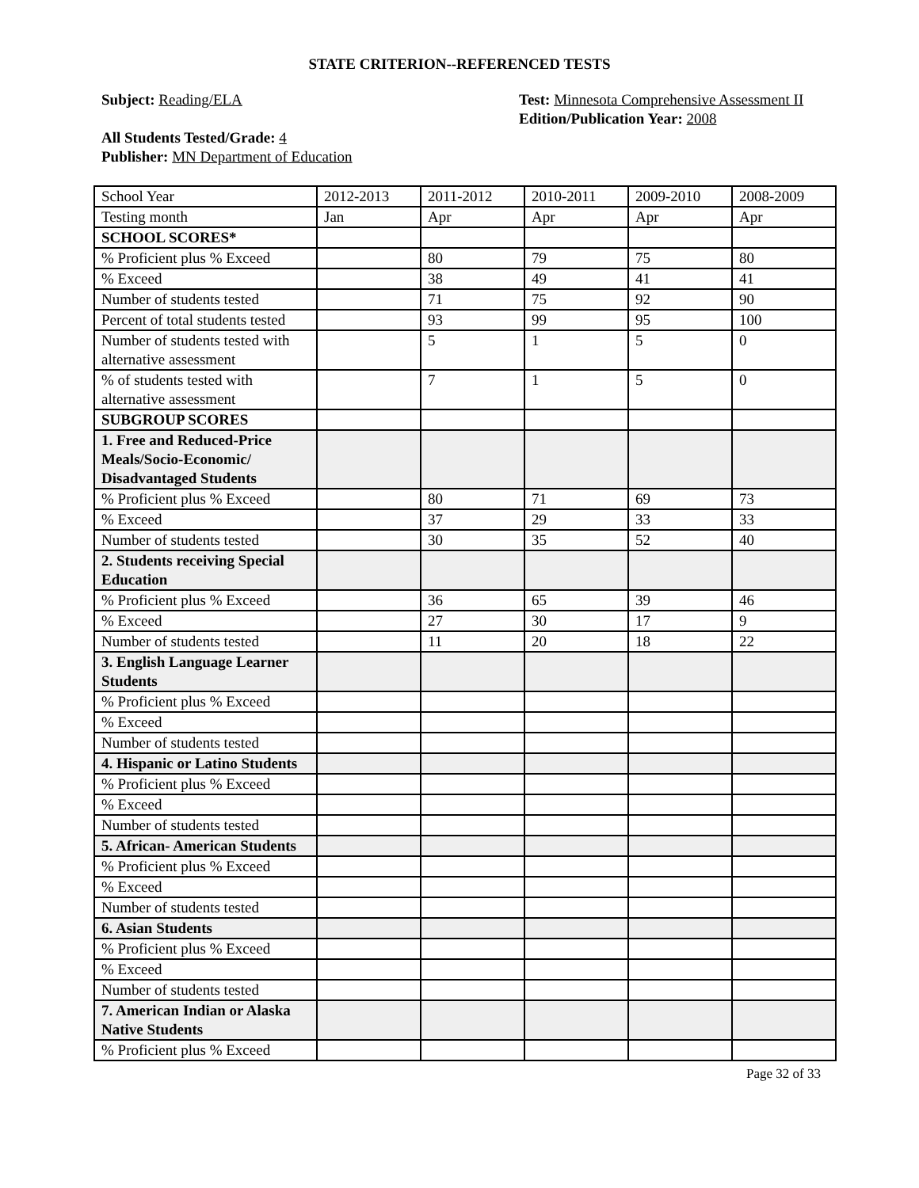STATE CRITERION--REFERENCED TESTS
Subject: Reading/ELA
All Students Tested/Grade: 4
Publisher: MN Department of Education
Test: Minnesota Comprehensive Assessment II
Edition/Publication Year: 2008
| School Year | 2012-2013 | 2011-2012 | 2010-2011 | 2009-2010 | 2008-2009 |
| Testing month | Jan | Apr | Apr | Apr | Apr |
| SCHOOL SCORES* | | | | | |
| % Proficient plus % Exceed | | 80 | 79 | 75 | 80 |
| % Exceed | | 38 | 49 | 41 | 41 |
| Number of students tested | | 71 | 75 | 92 | 90 |
| Percent of total students tested | | 93 | 99 | 95 | 100 |
| Number of students tested with alternative assessment | | 5 | 1 | 5 | 0 |
| % of students tested with alternative assessment | | 7 | 1 | 5 | 0 |
| SUBGROUP SCORES | | | | | |
| 1. Free and Reduced-Price Meals/Socio-Economic/ Disadvantaged Students | | | | | |
| % Proficient plus % Exceed | | 80 | 71 | 69 | 73 |
| % Exceed | | 37 | 29 | 33 | 33 |
| Number of students tested | | 30 | 35 | 52 | 40 |
| 2. Students receiving Special Education | | | | | |
| % Proficient plus % Exceed | | 36 | 65 | 39 | 46 |
| % Exceed | | 27 | 30 | 17 | 9 |
| Number of students tested | | 11 | 20 | 18 | 22 |
| 3. English Language Learner Students | | | | | |
| % Proficient plus % Exceed | | | | | |
| % Exceed | | | | | |
| Number of students tested | | | | | |
| 4. Hispanic or Latino Students | | | | | |
| % Proficient plus % Exceed | | | | | |
| % Exceed | | | | | |
| Number of students tested | | | | | |
| 5. African- American Students | | | | | |
| % Proficient plus % Exceed | | | | | |
| % Exceed | | | | | |
| Number of students tested | | | | | |
| 6. Asian Students | | | | | |
| % Proficient plus % Exceed | | | | | |
| % Exceed | | | | | |
| Number of students tested | | | | | |
| 7. American Indian or Alaska Native Students | | | | | |
| % Proficient plus % Exceed | | | | | |
Page 32 of 33